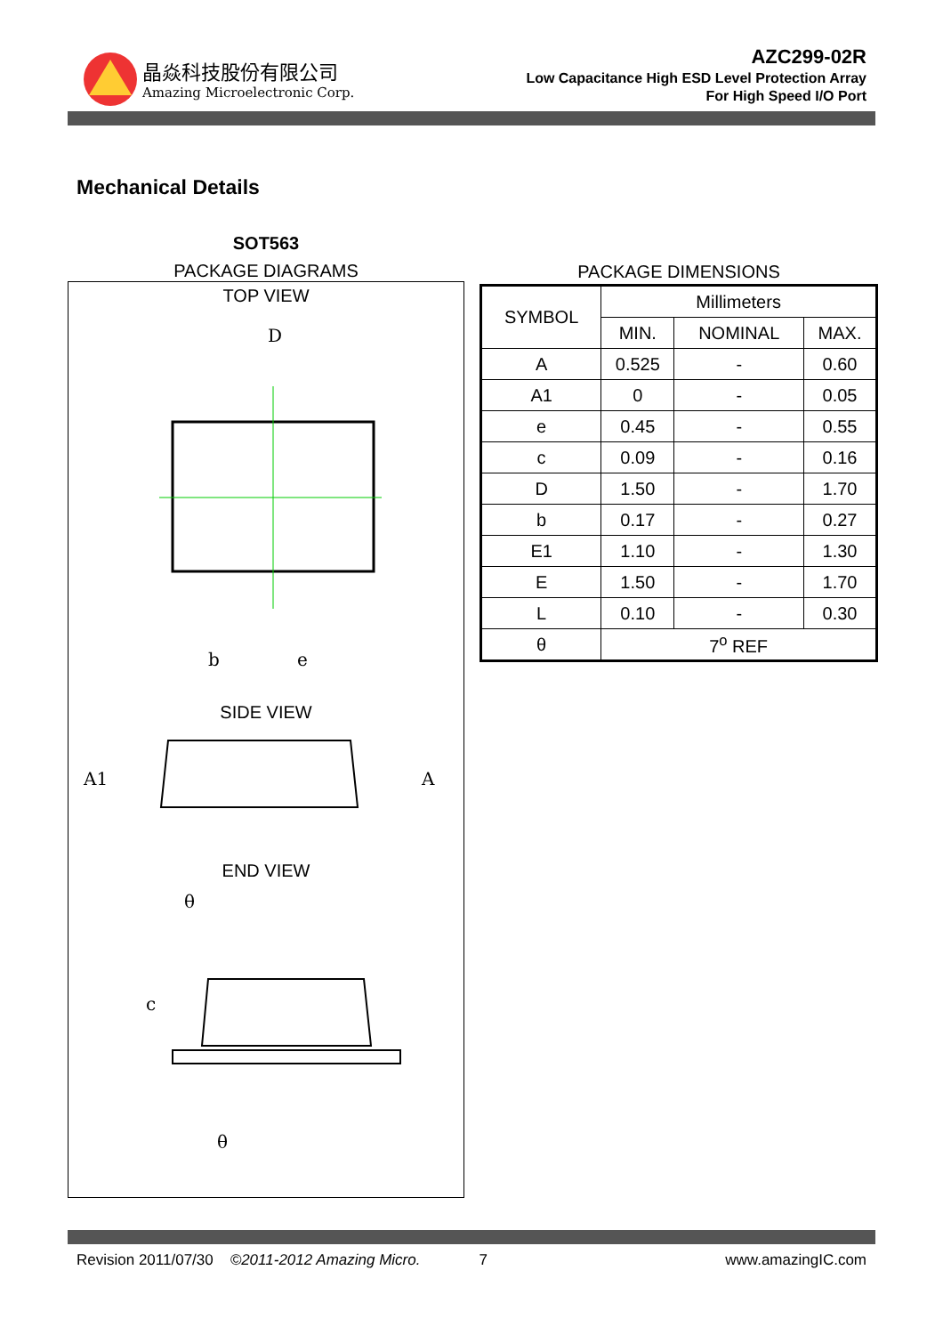晶焱科技股份有限公司
Amazing Microelectronic Corp.
AZC299-02R
Low Capacitance High ESD Level Protection Array
For High Speed I/O Port
Mechanical Details
SOT563
PACKAGE DIAGRAMS
TOP VIEW
D
b
e
SIDE VIEW
A1
A
END VIEW
θ
c
θ
PACKAGE DIMENSIONS
| SYMBOL | Millimeters | | |
| --- | --- | --- | --- |
| | MIN. | NOMINAL | MAX. |
| A | 0.525 | - | 0.60 |
| A1 | 0 | - | 0.05 |
| e | 0.45 | - | 0.55 |
| c | 0.09 | - | 0.16 |
| D | 1.50 | - | 1.70 |
| b | 0.17 | - | 0.27 |
| E1 | 1.10 | - | 1.30 |
| E | 1.50 | - | 1.70 |
| L | 0.10 | - | 0.30 |
| θ | 7<sup>o</sup> REF | | |
Revision 2011/07/30 ©2011-2012 Amazing Micro. 7 www.amazingIC.com